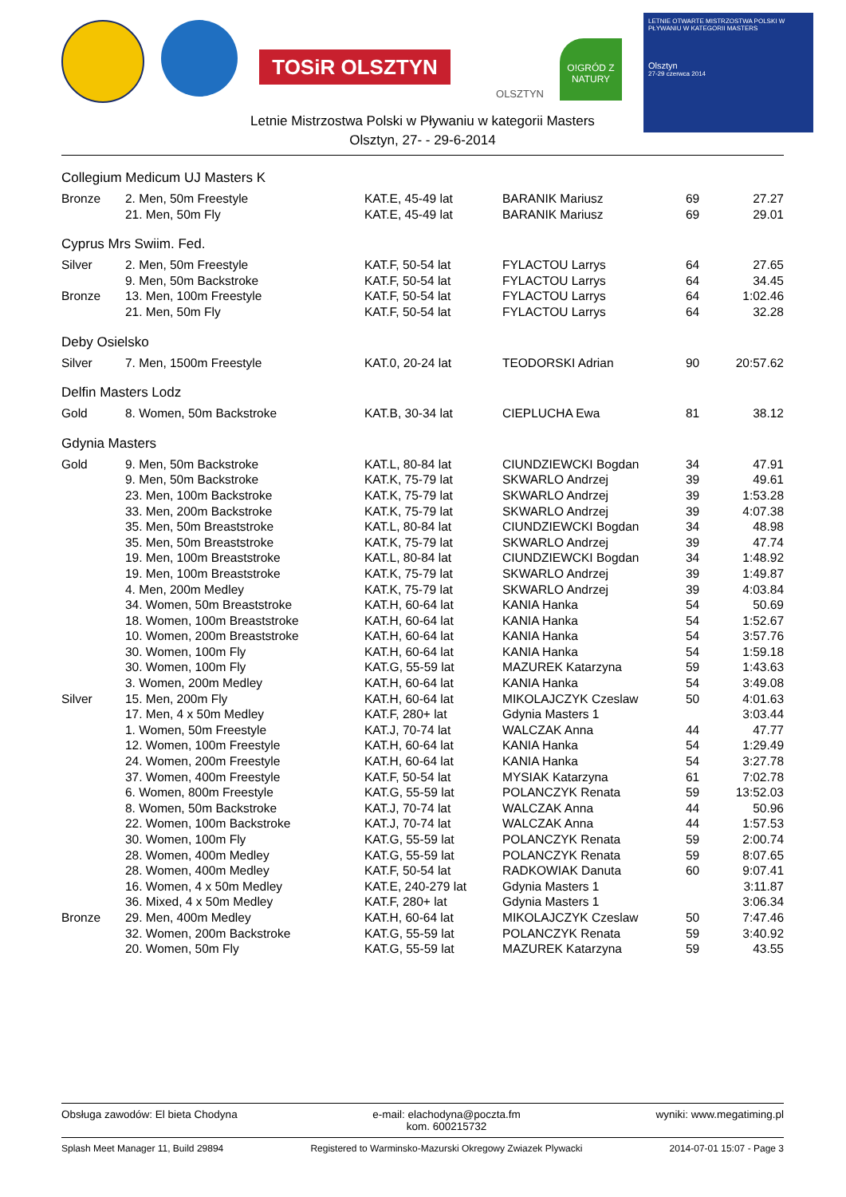TOSiR OLSZTYN
OLSZTYN
O!GRÓD Z NATURY
LETNIE OTWARTE MISTRZOSTWA POLSKI W PŁYWANIU W KATEGORII MASTERS
Olsztyn
27-29 czerwca 2014
Letnie Mistrzostwa Polski w Pływaniu w kategorii Masters
Olsztyn, 27- - 29-6-2014
Collegium Medicum UJ Masters K
| Bronze | 2. Men, 50m Freestyle | KAT.E, 45-49 lat | BARANIK Mariusz | 69 | 27.27 |
| | 21. Men, 50m Fly | KAT.E, 45-49 lat | BARANIK Mariusz | 69 | 29.01 |
Cyprus Mrs Swiim. Fed.
| Silver | 2. Men, 50m Freestyle | KAT.F, 50-54 lat | FYLACTOU Larrys | 64 | 27.65 |
| | 9. Men, 50m Backstroke | KAT.F, 50-54 lat | FYLACTOU Larrys | 64 | 34.45 |
| Bronze | 13. Men, 100m Freestyle | KAT.F, 50-54 lat | FYLACTOU Larrys | 64 | 1:02.46 |
| | 21. Men, 50m Fly | KAT.F, 50-54 lat | FYLACTOU Larrys | 64 | 32.28 |
Deby Osielsko
| Silver | 7. Men, 1500m Freestyle | KAT.0, 20-24 lat | TEODORSKI Adrian | 90 | 20:57.62 |
Delfin Masters Lodz
| Gold | 8. Women, 50m Backstroke | KAT.B, 30-34 lat | CIEPLUCHA Ewa | 81 | 38.12 |
Gdynia Masters
| Gold | 9. Men, 50m Backstroke | KAT.L, 80-84 lat | CIUNDZIEWCKI Bogdan | 34 | 47.91 |
| | 9. Men, 50m Backstroke | KAT.K, 75-79 lat | SKWARLO Andrzej | 39 | 49.61 |
| | 23. Men, 100m Backstroke | KAT.K, 75-79 lat | SKWARLO Andrzej | 39 | 1:53.28 |
| | 33. Men, 200m Backstroke | KAT.K, 75-79 lat | SKWARLO Andrzej | 39 | 4:07.38 |
| | 35. Men, 50m Breaststroke | KAT.L, 80-84 lat | CIUNDZIEWCKI Bogdan | 34 | 48.98 |
| | 35. Men, 50m Breaststroke | KAT.K, 75-79 lat | SKWARLO Andrzej | 39 | 47.74 |
| | 19. Men, 100m Breaststroke | KAT.L, 80-84 lat | CIUNDZIEWCKI Bogdan | 34 | 1:48.92 |
| | 19. Men, 100m Breaststroke | KAT.K, 75-79 lat | SKWARLO Andrzej | 39 | 1:49.87 |
| | 4. Men, 200m Medley | KAT.K, 75-79 lat | SKWARLO Andrzej | 39 | 4:03.84 |
| | 34. Women, 50m Breaststroke | KAT.H, 60-64 lat | KANIA Hanka | 54 | 50.69 |
| | 18. Women, 100m Breaststroke | KAT.H, 60-64 lat | KANIA Hanka | 54 | 1:52.67 |
| | 10. Women, 200m Breaststroke | KAT.H, 60-64 lat | KANIA Hanka | 54 | 3:57.76 |
| | 30. Women, 100m Fly | KAT.H, 60-64 lat | KANIA Hanka | 54 | 1:59.18 |
| | 30. Women, 100m Fly | KAT.G, 55-59 lat | MAZUREK Katarzyna | 59 | 1:43.63 |
| | 3. Women, 200m Medley | KAT.H, 60-64 lat | KANIA Hanka | 54 | 3:49.08 |
| Silver | 15. Men, 200m Fly | KAT.H, 60-64 lat | MIKOLAJCZYK Czeslaw | 50 | 4:01.63 |
| | 17. Men, 4 x 50m Medley | KAT.F, 280+ lat | Gdynia Masters 1 | | 3:03.44 |
| | 1. Women, 50m Freestyle | KAT.J, 70-74 lat | WALCZAK Anna | 44 | 47.77 |
| | 12. Women, 100m Freestyle | KAT.H, 60-64 lat | KANIA Hanka | 54 | 1:29.49 |
| | 24. Women, 200m Freestyle | KAT.H, 60-64 lat | KANIA Hanka | 54 | 3:27.78 |
| | 37. Women, 400m Freestyle | KAT.F, 50-54 lat | MYSIAK Katarzyna | 61 | 7:02.78 |
| | 6. Women, 800m Freestyle | KAT.G, 55-59 lat | POLANCZYK Renata | 59 | 13:52.03 |
| | 8. Women, 50m Backstroke | KAT.J, 70-74 lat | WALCZAK Anna | 44 | 50.96 |
| | 22. Women, 100m Backstroke | KAT.J, 70-74 lat | WALCZAK Anna | 44 | 1:57.53 |
| | 30. Women, 100m Fly | KAT.G, 55-59 lat | POLANCZYK Renata | 59 | 2:00.74 |
| | 28. Women, 400m Medley | KAT.G, 55-59 lat | POLANCZYK Renata | 59 | 8:07.65 |
| | 28. Women, 400m Medley | KAT.F, 50-54 lat | RADKOWIAK Danuta | 60 | 9:07.41 |
| | 16. Women, 4 x 50m Medley | KAT.E, 240-279 lat | Gdynia Masters 1 | | 3:11.87 |
| | 36. Mixed, 4 x 50m Medley | KAT.F, 280+ lat | Gdynia Masters 1 | | 3:06.34 |
| Bronze | 29. Men, 400m Medley | KAT.H, 60-64 lat | MIKOLAJCZYK Czeslaw | 50 | 7:47.46 |
| | 32. Women, 200m Backstroke | KAT.G, 55-59 lat | POLANCZYK Renata | 59 | 3:40.92 |
| | 20. Women, 50m Fly | KAT.G, 55-59 lat | MAZUREK Katarzyna | 59 | 43.55 |
Obsługa zawodów: El bieta Chodyna e-mail: elachodyna@poczta.fm
kom. 600215732 wyniki: www.megatiming.pl
Splash Meet Manager 11, Build 29894 Registered to Warminsko-Mazurski Okregowy Zwiazek Plywacki 2014-07-01 15:07 - Page 3